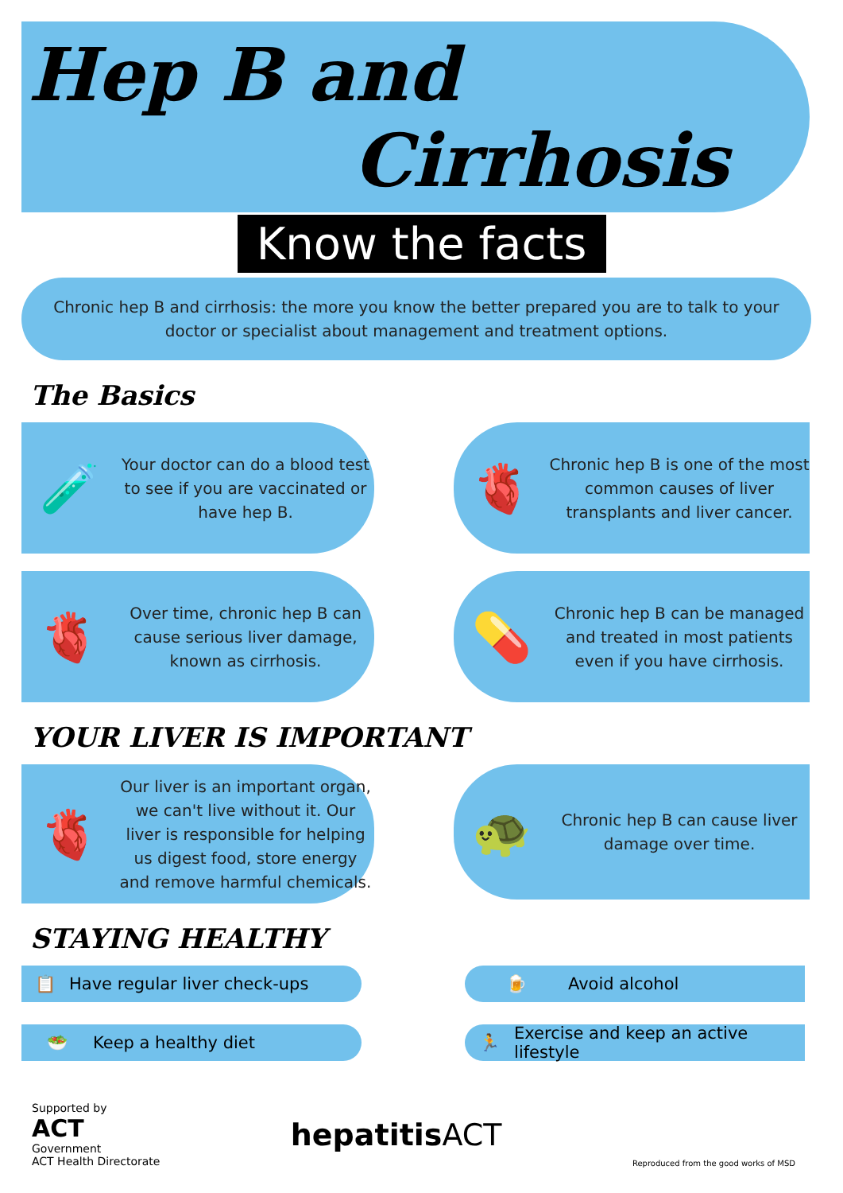Hep B and
Cirrhosis
Know the facts
Chronic hep B and cirrhosis: the more you know the better prepared you are to talk to your doctor or specialist about management and treatment options.
The Basics
🧪
Your doctor can do a blood test to see if you are vaccinated or have hep B.
🫀
Chronic hep B is one of the most common causes of liver transplants and liver cancer.
🫀
Over time, chronic hep B can cause serious liver damage, known as cirrhosis.
💊
Chronic hep B can be managed and treated in most patients even if you have cirrhosis.
YOUR LIVER IS IMPORTANT
🫀
Our liver is an important organ, we can't live without it. Our liver is responsible for helping us digest food, store energy and remove harmful chemicals.
🐢
Chronic hep B can cause liver damage over time.
STAYING HEALTHY
📋 Have regular liver check-ups
🍺 Avoid alcohol
🥗 Keep a healthy diet
🏃 Exercise and keep an active lifestyle
Supported by
ACT
Government
ACT Health Directorate
hepatitisACT
Reproduced from the good works of MSD